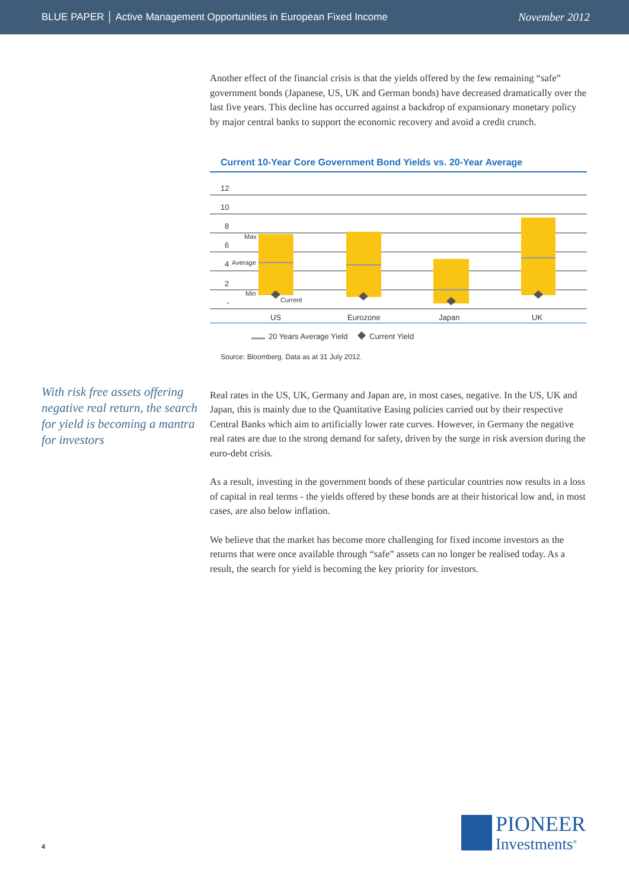BLUE PAPER │ Active Management Opportunities in European Fixed Income November 2012
With risk free assets offering negative real return, the search for yield is becoming a mantra for investors
Another effect of the financial crisis is that the yields offered by the few remaining “safe” government bonds (Japanese, US, UK and German bonds) have decreased dramatically over the last five years. This decline has occurred against a backdrop of expansionary monetary policy by major central banks to support the economic recovery and avoid a credit crunch.
Current 10-Year Core Government Bond Yields vs. 20-Year Average
12
10
8
6
4
2
-
%
Max
Average
Min
Current
US
Eurozone
Japan
UK
20 Years Average Yield
Current Yield
Source: Bloomberg. Data as at 31 July 2012.
Real rates in the US, UK, Germany and Japan are, in most cases, negative. In the US, UK and Japan, this is mainly due to the Quantitative Easing policies carried out by their respective Central Banks which aim to artificially lower rate curves. However, in Germany the negative real rates are due to the strong demand for safety, driven by the surge in risk aversion during the euro-debt crisis.
As a result, investing in the government bonds of these particular countries now results in a loss of capital in real terms - the yields offered by these bonds are at their historical low and, in most cases, are also below inflation.
We believe that the market has become more challenging for fixed income investors as the returns that were once available through “safe” assets can no longer be realised today. As a result, the search for yield is becoming the key priority for investors.
4
PIONEER
Investments<sup>®</sup>